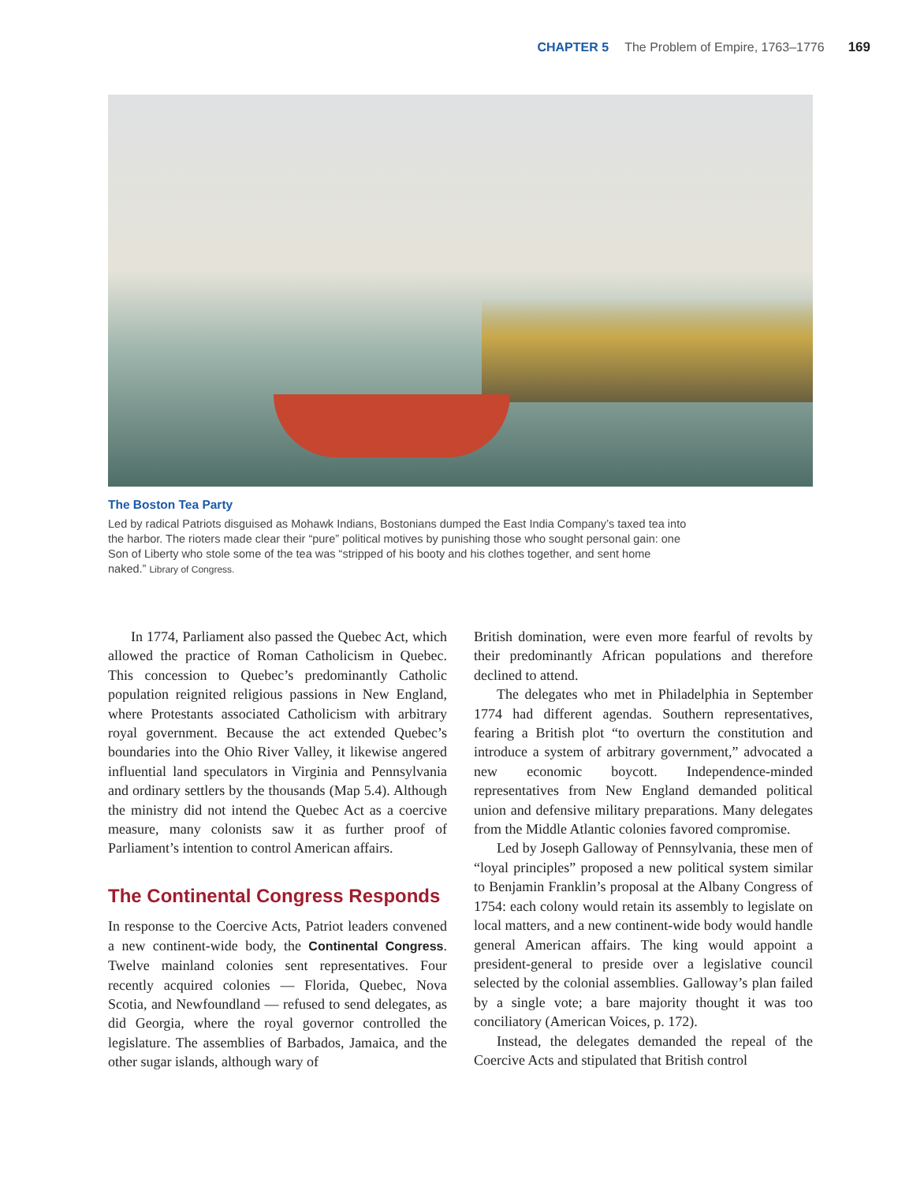CHAPTER 5 The Problem of Empire, 1763–1776 169
The Boston Tea Party
Led by radical Patriots disguised as Mohawk Indians, Bostonians dumped the East India Company’s taxed tea into the harbor. The rioters made clear their “pure” political motives by punishing those who sought personal gain: one Son of Liberty who stole some of the tea was “stripped of his booty and his clothes together, and sent home naked.” Library of Congress.
In 1774, Parliament also passed the Quebec Act, which allowed the practice of Roman Catholicism in Quebec. This concession to Quebec’s predominantly Catholic population reignited religious passions in New England, where Protestants associated Catholicism with arbitrary royal government. Because the act extended Quebec’s boundaries into the Ohio River Valley, it likewise angered influential land speculators in Virginia and Pennsylvania and ordinary settlers by the thousands (Map 5.4). Although the ministry did not intend the Quebec Act as a coercive measure, many colonists saw it as further proof of Parliament’s intention to control American affairs.
The Continental Congress Responds
In response to the Coercive Acts, Patriot leaders convened a new continent-wide body, the Continental Congress. Twelve mainland colonies sent representatives. Four recently acquired colonies — Florida, Quebec, Nova Scotia, and Newfoundland — refused to send delegates, as did Georgia, where the royal governor controlled the legislature. The assemblies of Barbados, Jamaica, and the other sugar islands, although wary of
British domination, were even more fearful of revolts by their predominantly African populations and therefore declined to attend.
The delegates who met in Philadelphia in September 1774 had different agendas. Southern representatives, fearing a British plot “to overturn the constitution and introduce a system of arbitrary government,” advocated a new economic boycott. Independence-minded representatives from New England demanded political union and defensive military preparations. Many delegates from the Middle Atlantic colonies favored compromise.
Led by Joseph Galloway of Pennsylvania, these men of “loyal principles” proposed a new political system similar to Benjamin Franklin’s proposal at the Albany Congress of 1754: each colony would retain its assembly to legislate on local matters, and a new continent-wide body would handle general American affairs. The king would appoint a president-general to preside over a legislative council selected by the colonial assemblies. Galloway’s plan failed by a single vote; a bare majority thought it was too conciliatory (American Voices, p. 172).
Instead, the delegates demanded the repeal of the Coercive Acts and stipulated that British control